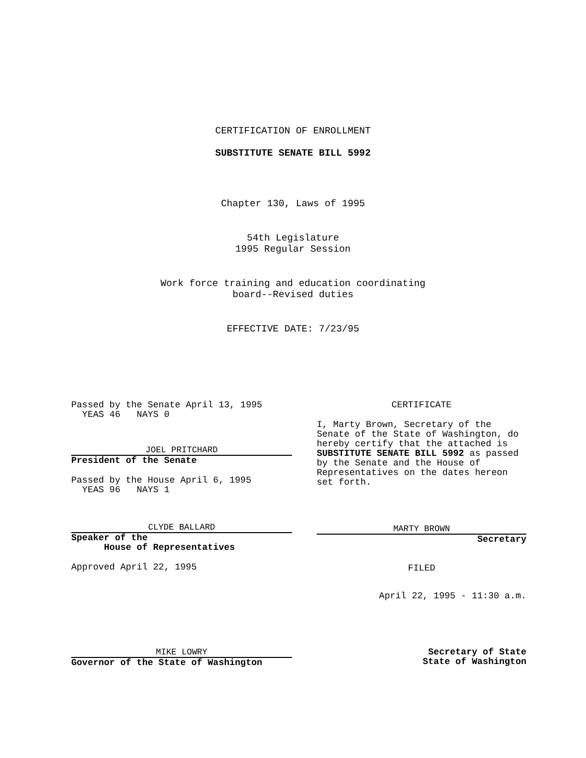CERTIFICATION OF ENROLLMENT
SUBSTITUTE SENATE BILL 5992
Chapter 130, Laws of 1995
54th Legislature
1995 Regular Session
Work force training and education coordinating
board--Revised duties
EFFECTIVE DATE: 7/23/95
Passed by the Senate April 13, 1995
YEAS 46 NAYS 0
JOEL PRITCHARD
President of the Senate
Passed by the House April 6, 1995
YEAS 96 NAYS 1
CLYDE BALLARD
Speaker of the
House of Representatives
Approved April 22, 1995
MIKE LOWRY
Governor of the State of Washington
CERTIFICATE
I, Marty Brown, Secretary of the Senate of the State of Washington, do hereby certify that the attached is SUBSTITUTE SENATE BILL 5992 as passed by the Senate and the House of Representatives on the dates hereon set forth.
MARTY BROWN
Secretary
FILED
April 22, 1995 - 11:30 a.m.
Secretary of State
State of Washington